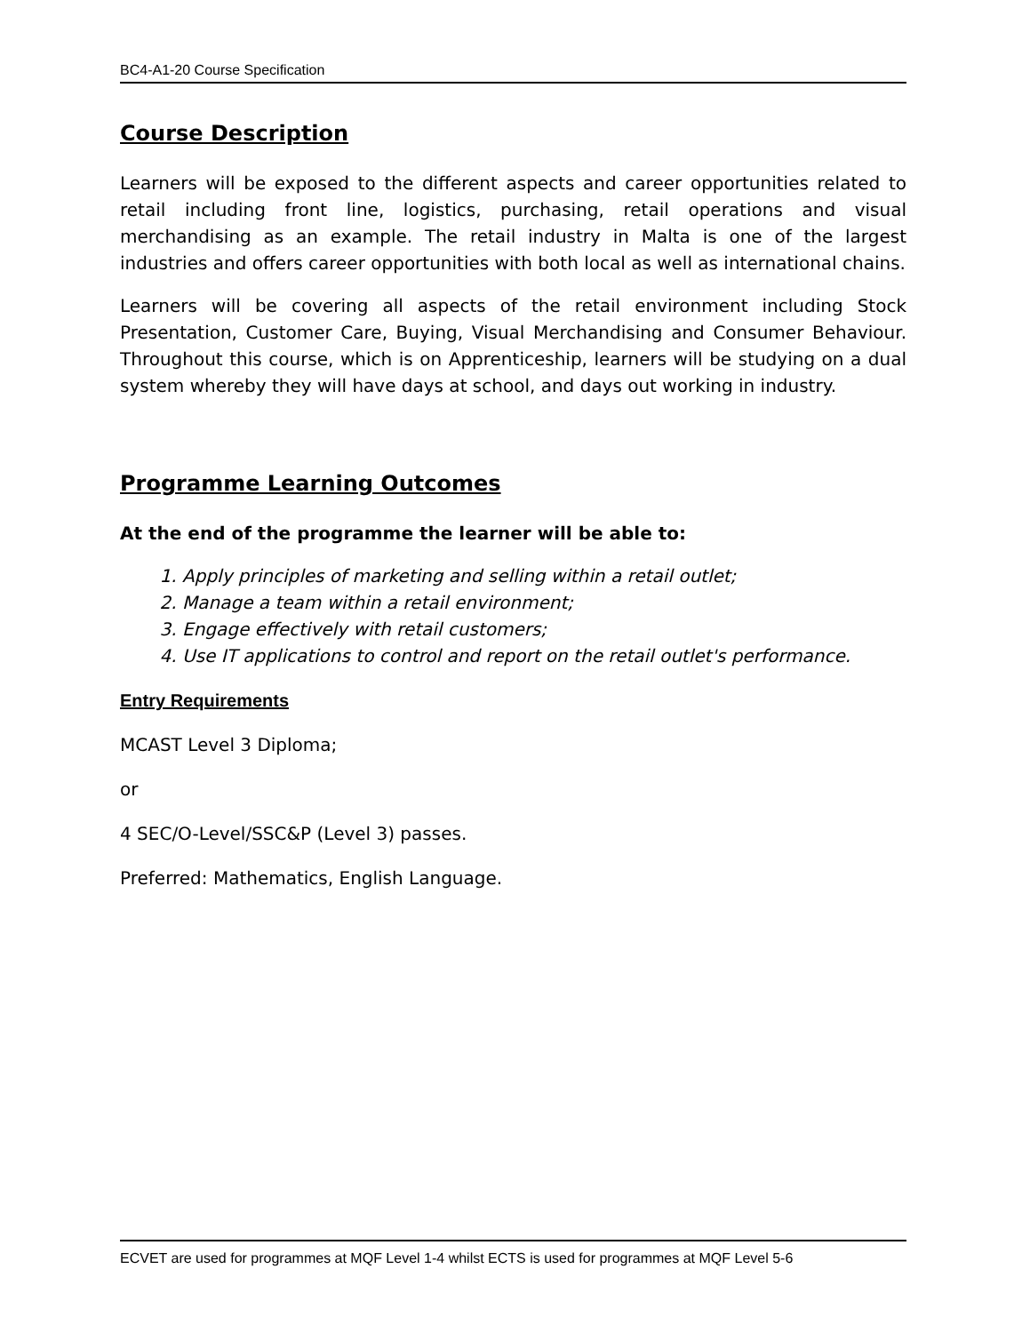BC4-A1-20 Course Specification
Course Description
Learners will be exposed to the different aspects and career opportunities related to retail including front line, logistics, purchasing, retail operations and visual merchandising as an example. The retail industry in Malta is one of the largest industries and offers career opportunities with both local as well as international chains.
Learners will be covering all aspects of the retail environment including Stock Presentation, Customer Care, Buying, Visual Merchandising and Consumer Behaviour. Throughout this course, which is on Apprenticeship, learners will be studying on a dual system whereby they will have days at school, and days out working in industry.
Programme Learning Outcomes
At the end of the programme the learner will be able to:
1. Apply principles of marketing and selling within a retail outlet;
2. Manage a team within a retail environment;
3. Engage effectively with retail customers;
4. Use IT applications to control and report on the retail outlet's performance.
Entry Requirements
MCAST Level 3 Diploma;
or
4 SEC/O-Level/SSC&P (Level 3) passes.
Preferred: Mathematics, English Language.
ECVET are used for programmes at MQF Level 1-4 whilst ECTS is used for programmes at MQF Level 5-6